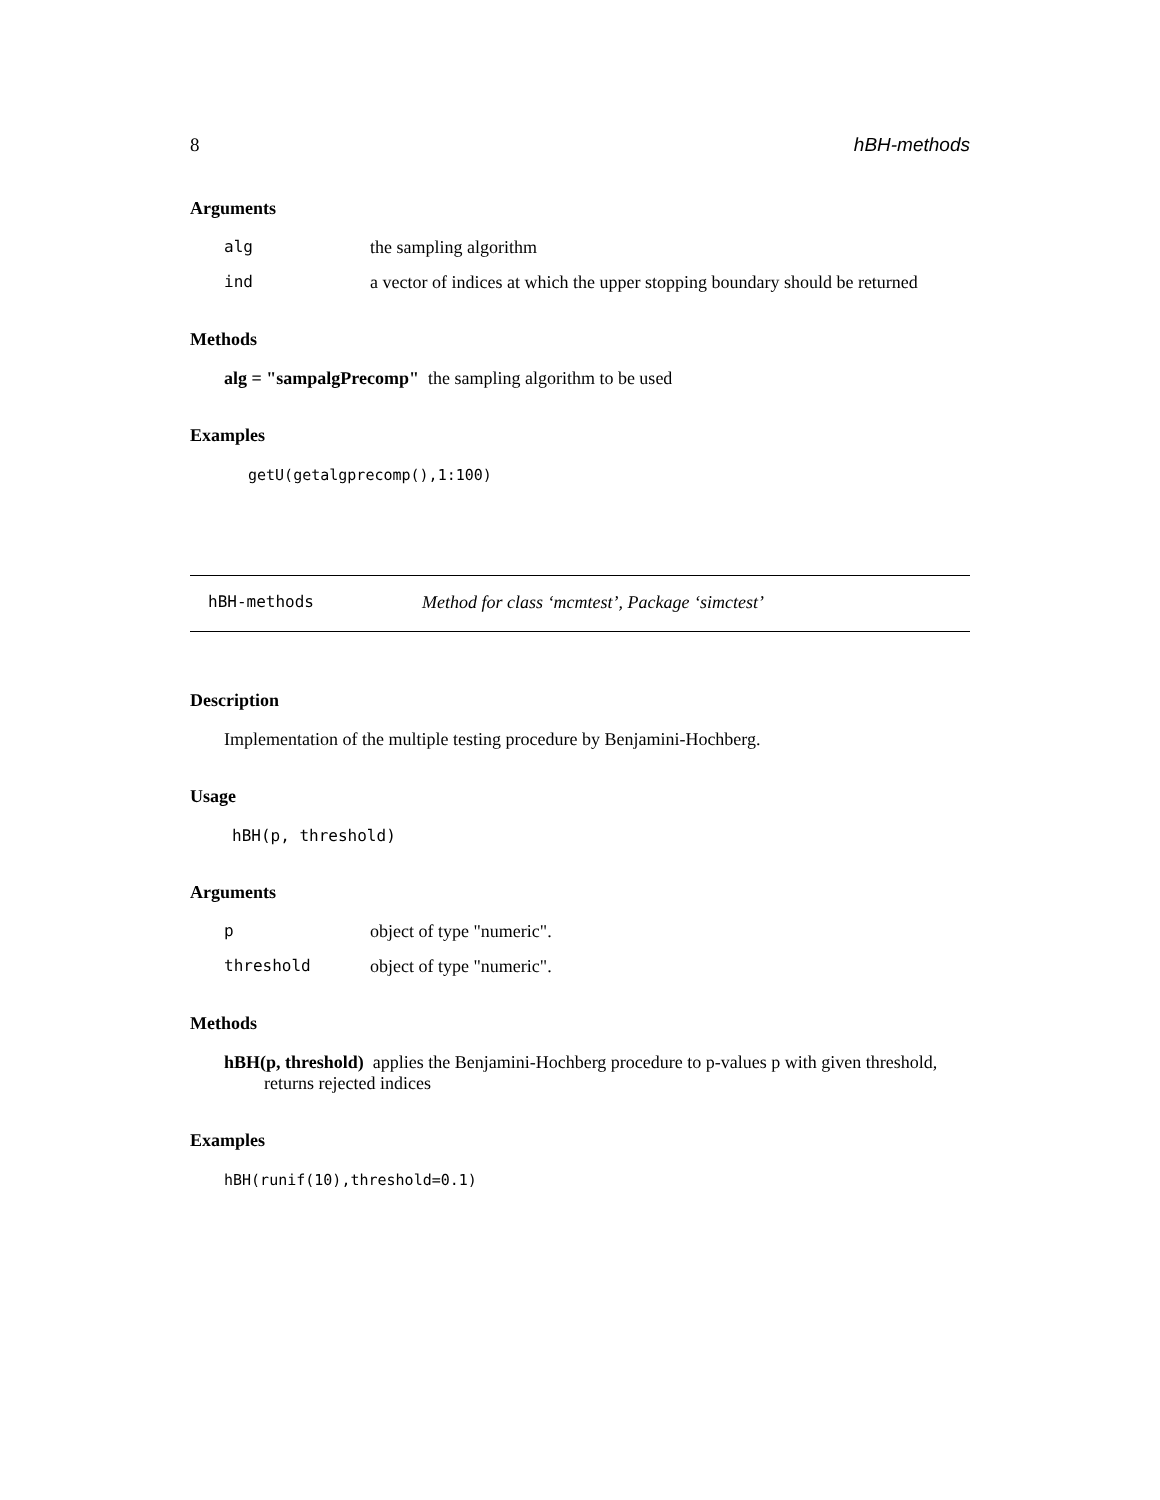8 hBH-methods
Arguments
alg the sampling algorithm
ind a vector of indices at which the upper stopping boundary should be returned
Methods
alg = "sampalgPrecomp" the sampling algorithm to be used
Examples
getU(getalgprecomp(),1:100)
hBH-methods Method for class ‘mcmtest’, Package ‘simctest’
Description
Implementation of the multiple testing procedure by Benjamini-Hochberg.
Usage
hBH(p, threshold)
Arguments
pobject of type "numeric".
threshold object of type "numeric".
Methods
hBH(p, threshold) applies the Benjamini-Hochberg procedure to p-values p with given threshold,
returns rejected indices
Examples
hBH(runif(10),threshold=0.1)